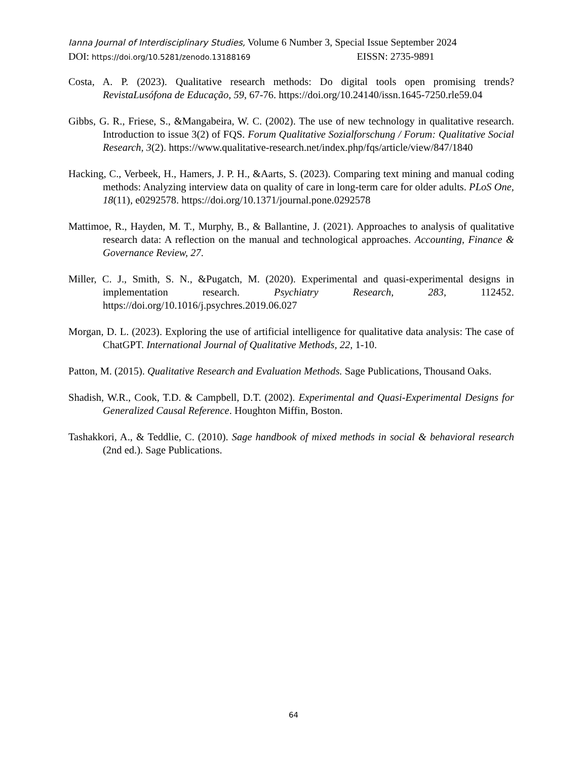Ianna Journal of Interdisciplinary Studies, Volume 6 Number 3, Special Issue September 2024
DOI: https://doi.org/10.5281/zenodo.13188169 EISSN: 2735-9891
Costa, A. P. (2023). Qualitative research methods: Do digital tools open promising trends? RevistaLusófona de Educação, 59, 67-76. https://doi.org/10.24140/issn.1645-7250.rle59.04
Gibbs, G. R., Friese, S., &Mangabeira, W. C. (2002). The use of new technology in qualitative research. Introduction to issue 3(2) of FQS. Forum Qualitative Sozialforschung / Forum: Qualitative Social Research, 3(2). https://www.qualitative-research.net/index.php/fqs/article/view/847/1840
Hacking, C., Verbeek, H., Hamers, J. P. H., &Aarts, S. (2023). Comparing text mining and manual coding methods: Analyzing interview data on quality of care in long-term care for older adults. PLoS One, 18(11), e0292578. https://doi.org/10.1371/journal.pone.0292578
Mattimoe, R., Hayden, M. T., Murphy, B., & Ballantine, J. (2021). Approaches to analysis of qualitative research data: A reflection on the manual and technological approaches. Accounting, Finance & Governance Review, 27.
Miller, C. J., Smith, S. N., &Pugatch, M. (2020). Experimental and quasi-experimental designs in implementation research. Psychiatry Research, 283, 112452. https://doi.org/10.1016/j.psychres.2019.06.027
Morgan, D. L. (2023). Exploring the use of artificial intelligence for qualitative data analysis: The case of ChatGPT. International Journal of Qualitative Methods, 22, 1-10.
Patton, M. (2015). Qualitative Research and Evaluation Methods. Sage Publications, Thousand Oaks.
Shadish, W.R., Cook, T.D. & Campbell, D.T. (2002). Experimental and Quasi-Experimental Designs for Generalized Causal Reference. Houghton Miffin, Boston.
Tashakkori, A., & Teddlie, C. (2010). Sage handbook of mixed methods in social & behavioral research (2nd ed.). Sage Publications.
64